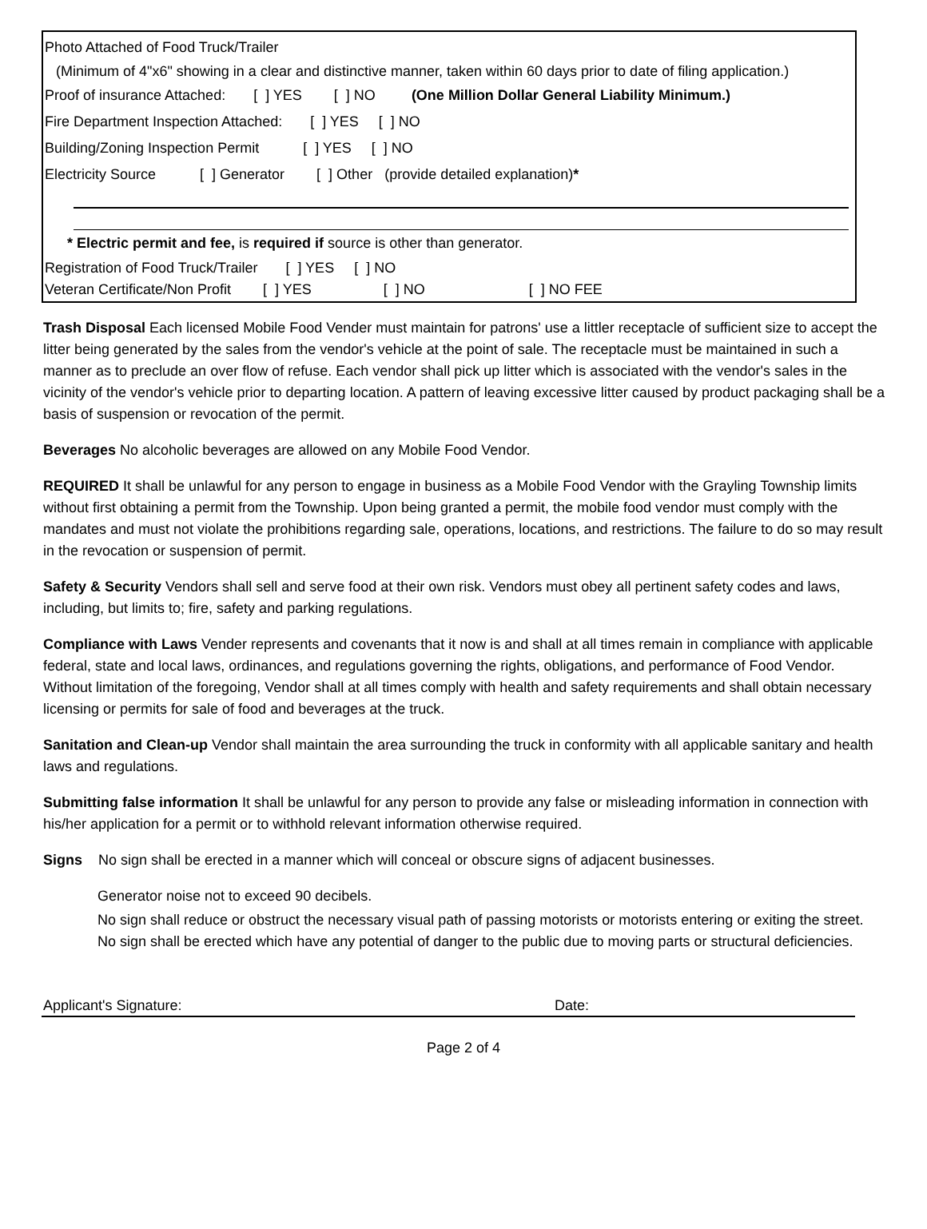Photo Attached of Food Truck/Trailer
(Minimum of 4"x6" showing in a clear and distinctive manner, taken within 60 days prior to date of filing application.)
Proof of insurance Attached: [ ] YES [ ] NO (One Million Dollar General Liability Minimum.)
Fire Department Inspection Attached: [ ] YES [ ] NO
Building/Zoning Inspection Permit [ ] YES [ ] NO
Electricity Source [ ] Generator [ ] Other (provide detailed explanation) *
* Electric permit and fee, is required if source is other than generator.
Registration of Food Truck/Trailer [ ] YES [ ] NO
Veteran Certificate/Non Profit [ ] YES [ ] NO [ ] NO FEE
Trash Disposal Each licensed Mobile Food Vender must maintain for patrons' use a littler receptacle of sufficient size to accept the litter being generated by the sales from the vendor's vehicle at the point of sale. The receptacle must be maintained in such a manner as to preclude an over flow of refuse. Each vendor shall pick up litter which is associated with the vendor's sales in the vicinity of the vendor's vehicle prior to departing location. A pattern of leaving excessive litter caused by product packaging shall be a basis of suspension or revocation of the permit.
Beverages No alcoholic beverages are allowed on any Mobile Food Vendor.
REQUIRED It shall be unlawful for any person to engage in business as a Mobile Food Vendor with the Grayling Township limits without first obtaining a permit from the Township. Upon being granted a permit, the mobile food vendor must comply with the mandates and must not violate the prohibitions regarding sale, operations, locations, and restrictions. The failure to do so may result in the revocation or suspension of permit.
Safety & Security Vendors shall sell and serve food at their own risk. Vendors must obey all pertinent safety codes and laws, including, but limits to; fire, safety and parking regulations.
Compliance with Laws Vender represents and covenants that it now is and shall at all times remain in compliance with applicable federal, state and local laws, ordinances, and regulations governing the rights, obligations, and performance of Food Vendor. Without limitation of the foregoing, Vendor shall at all times comply with health and safety requirements and shall obtain necessary licensing or permits for sale of food and beverages at the truck.
Sanitation and Clean-up Vendor shall maintain the area surrounding the truck in conformity with all applicable sanitary and health laws and regulations.
Submitting false information It shall be unlawful for any person to provide any false or misleading information in connection with his/her application for a permit or to withhold relevant information otherwise required.
Signs No sign shall be erected in a manner which will conceal or obscure signs of adjacent businesses.
Generator noise not to exceed 90 decibels.
No sign shall reduce or obstruct the necessary visual path of passing motorists or motorists entering or exiting the street.
No sign shall be erected which have any potential of danger to the public due to moving parts or structural deficiencies.
Applicant's Signature: Date:
Page 2 of 4